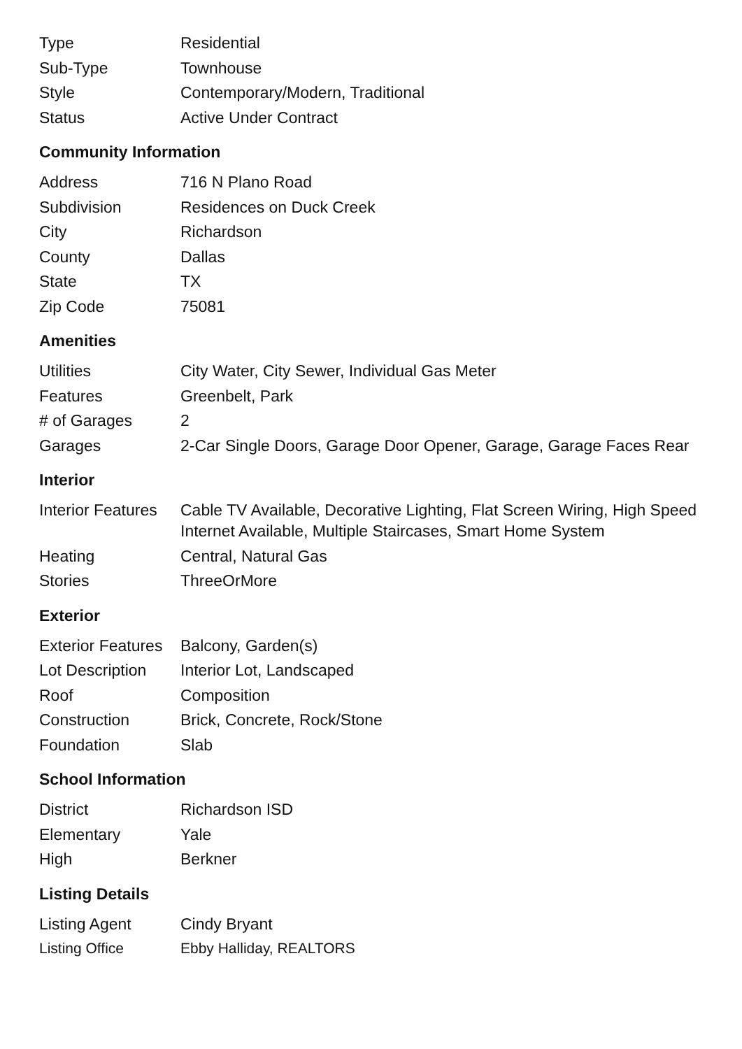| Type | Residential |
| Sub-Type | Townhouse |
| Style | Contemporary/Modern, Traditional |
| Status | Active Under Contract |
Community Information
| Address | 716 N Plano Road |
| Subdivision | Residences on Duck Creek |
| City | Richardson |
| County | Dallas |
| State | TX |
| Zip Code | 75081 |
Amenities
| Utilities | City Water, City Sewer, Individual Gas Meter |
| Features | Greenbelt, Park |
| # of Garages | 2 |
| Garages | 2-Car Single Doors, Garage Door Opener, Garage, Garage Faces Rear |
Interior
| Interior Features | Cable TV Available, Decorative Lighting, Flat Screen Wiring, High Speed Internet Available, Multiple Staircases, Smart Home System |
| Heating | Central, Natural Gas |
| Stories | ThreeOrMore |
Exterior
| Exterior Features | Balcony, Garden(s) |
| Lot Description | Interior Lot, Landscaped |
| Roof | Composition |
| Construction | Brick, Concrete, Rock/Stone |
| Foundation | Slab |
School Information
| District | Richardson ISD |
| Elementary | Yale |
| High | Berkner |
Listing Details
| Listing Agent | Cindy Bryant |
| Listing Office | Ebby Halliday, REALTORS |